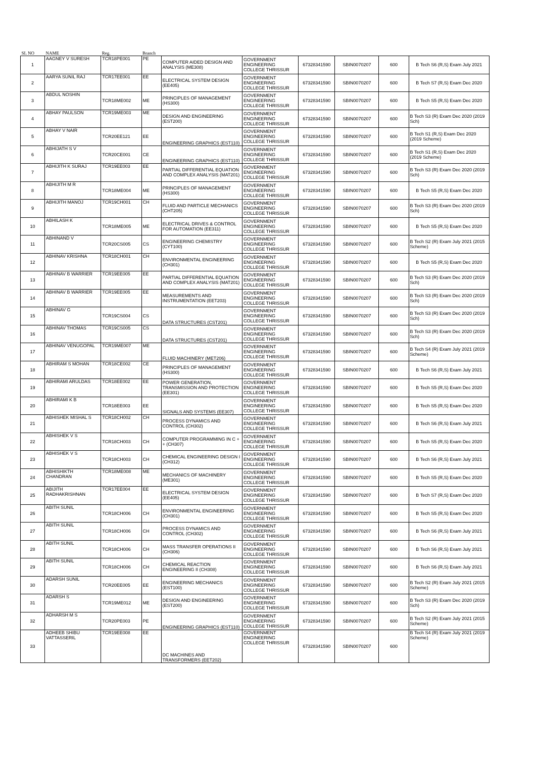| SL NO | NAME | Reg. | Branch | | | | | | |
| 1 | AAGNEY V SURESH | TCR18PE001 | PE | COMPUTER AIDED DESIGN AND ANALYSIS (ME308) | GOVERNMENT ENGINEERING COLLEGE THRISSUR | 67328341590 | SBIN0070207 | 600 | B Tech S6 (R,S) Exam July 2021 |
| 2 | AARYA SUNIL RAJ | TCR17EE001 | EE | ELECTRICAL SYSTEM DESIGN (EE405) | GOVERNMENT ENGINEERING COLLEGE THRISSUR | 67328341590 | SBIN0070207 | 600 | B Tech S7 (R,S) Exam Dec 2020 |
| 3 | ABDUL NOSHIN | TCR18ME002 | ME | PRINCIPLES OF MANAGEMENT (HS300) | GOVERNMENT ENGINEERING COLLEGE THRISSUR | 67328341590 | SBIN0070207 | 600 | B Tech S5 (R,S) Exam Dec 2020 |
| 4 | ABHAY PAULSON | TCR19ME003 | ME | DESIGN AND ENGINEERING (EST200) | GOVERNMENT ENGINEERING COLLEGE THRISSUR | 67328341590 | SBIN0070207 | 600 | B Tech S3 (R) Exam Dec 2020 (2019 Sch) |
| 5 | ABHAY V NAIR | TCR20EE121 | EE | ENGINEERING GRAPHICS (EST110) | GOVERNMENT ENGINEERING COLLEGE THRISSUR | 67328341590 | SBIN0070207 | 600 | B Tech S1 (R,S) Exam Dec 2020 (2019 Scheme) |
| 6 | ABHIJATH S V | TCR20CE001 | CE | ENGINEERING GRAPHICS (EST110) | GOVERNMENT ENGINEERING COLLEGE THRISSUR | 67328341590 | SBIN0070207 | 600 | B Tech S1 (R,S) Exam Dec 2020 (2019 Scheme) |
| 7 | ABHIJITH K SURAJ | TCR19EE003 | EE | PARTIAL DIFFERENTIAL EQUATION AND COMPLEX ANALYSIS (MAT201) | GOVERNMENT ENGINEERING COLLEGE THRISSUR | 67328341590 | SBIN0070207 | 600 | B Tech S3 (R) Exam Dec 2020 (2019 Sch) |
| 8 | ABHIJITH M R | TCR18ME004 | ME | PRINCIPLES OF MANAGEMENT (HS300) | GOVERNMENT ENGINEERING COLLEGE THRISSUR | 67328341590 | SBIN0070207 | 600 | B Tech S5 (R,S) Exam Dec 2020 |
| 9 | ABHIJITH MANOJ | TCR19CH001 | CH | FLUID AND PARTICLE MECHANICS (CHT205) | GOVERNMENT ENGINEERING COLLEGE THRISSUR | 67328341590 | SBIN0070207 | 600 | B Tech S3 (R) Exam Dec 2020 (2019 Sch) |
| 10 | ABHILASH K | TCR18ME005 | ME | ELECTRICAL DRIVES & CONTROL FOR AUTOMATION (EE311) | GOVERNMENT ENGINEERING COLLEGE THRISSUR | 67328341590 | SBIN0070207 | 600 | B Tech S5 (R,S) Exam Dec 2020 |
| 11 | ABHINAND V | TCR20CS005 | CS | ENGINEERING CHEMISTRY (CYT100) | GOVERNMENT ENGINEERING COLLEGE THRISSUR | 67328341590 | SBIN0070207 | 600 | B Tech S2 (R) Exam July 2021 (2015 Scheme) |
| 12 | ABHINAV KRISHNA | TCR18CH001 | CH | ENVIRONMENTAL ENGINEERING (CH301) | GOVERNMENT ENGINEERING COLLEGE THRISSUR | 67328341590 | SBIN0070207 | 600 | B Tech S5 (R,S) Exam Dec 2020 |
| 13 | ABHINAV B WARRIER | TCR19EE005 | EE | PARTIAL DIFFERENTIAL EQUATION AND COMPLEX ANALYSIS (MAT201) | GOVERNMENT ENGINEERING COLLEGE THRISSUR | 67328341590 | SBIN0070207 | 600 | B Tech S3 (R) Exam Dec 2020 (2019 Sch) |
| 14 | ABHINAV B WARRIER | TCR19EE005 | EE | MEASUREMENTS AND INSTRUMENTATION (EET203) | GOVERNMENT ENGINEERING COLLEGE THRISSUR | 67328341590 | SBIN0070207 | 600 | B Tech S3 (R) Exam Dec 2020 (2019 Sch) |
| 15 | ABHINAV G | TCR19CS004 | CS | DATA STRUCTURES (CST201) | GOVERNMENT ENGINEERING COLLEGE THRISSUR | 67328341590 | SBIN0070207 | 600 | B Tech S3 (R) Exam Dec 2020 (2019 Sch) |
| 16 | ABHINAV THOMAS | TCR19CS005 | CS | DATA STRUCTURES (CST201) | GOVERNMENT ENGINEERING COLLEGE THRISSUR | 67328341590 | SBIN0070207 | 600 | B Tech S3 (R) Exam Dec 2020 (2019 Sch) |
| 17 | ABHINAV VENUGOPAL | TCR19ME007 | ME | FLUID MACHINERY (MET206) | GOVERNMENT ENGINEERING COLLEGE THRISSUR | 67328341590 | SBIN0070207 | 600 | B Tech S4 (R) Exam July 2021 (2019 Scheme) |
| 18 | ABHIRAM S MOHAN | TCR18CE002 | CE | PRINCIPLES OF MANAGEMENT (HS300) | GOVERNMENT ENGINEERING COLLEGE THRISSUR | 67328341590 | SBIN0070207 | 600 | B Tech S6 (R,S) Exam July 2021 |
| 19 | ABHIRAMI ARULDAS | TCR18EE002 | EE | POWER GENERATION, TRANSMISSION AND PROTECTION (EE301) | GOVERNMENT ENGINEERING COLLEGE THRISSUR | 67328341590 | SBIN0070207 | 600 | B Tech S5 (R,S) Exam Dec 2020 |
| 20 | ABHIRAMI K B | TCR18EE003 | EE | SIGNALS AND SYSTEMS (EE307) | GOVERNMENT ENGINEERING COLLEGE THRISSUR | 67328341590 | SBIN0070207 | 600 | B Tech S5 (R,S) Exam Dec 2020 |
| 21 | ABHISHEK MISHAL S | TCR18CH002 | CH | PROCESS DYNAMICS AND CONTROL (CH302) | GOVERNMENT ENGINEERING COLLEGE THRISSUR | 67328341590 | SBIN0070207 | 600 | B Tech S6 (R,S) Exam July 2021 |
| 22 | ABHISHEK V S | TCR18CH003 | CH | COMPUTER PROGRAMMING IN C + + (CH307) | GOVERNMENT ENGINEERING COLLEGE THRISSUR | 67328341590 | SBIN0070207 | 600 | B Tech S5 (R,S) Exam Dec 2020 |
| 23 | ABHISHEK V S | TCR18CH003 | CH | CHEMICAL ENGINEERING DESIGN I (CH312) | GOVERNMENT ENGINEERING COLLEGE THRISSUR | 67328341590 | SBIN0070207 | 600 | B Tech S6 (R,S) Exam July 2021 |
| 24 | ABHISHIKTH CHANDRAN | TCR18ME008 | ME | MECHANICS OF MACHINERY (ME301) | GOVERNMENT ENGINEERING COLLEGE THRISSUR | 67328341590 | SBIN0070207 | 600 | B Tech S5 (R,S) Exam Dec 2020 |
| 25 | ABIJITH RADHAKRISHNAN | TCR17EE004 | EE | ELECTRICAL SYSTEM DESIGN (EE405) | GOVERNMENT ENGINEERING COLLEGE THRISSUR | 67328341590 | SBIN0070207 | 600 | B Tech S7 (R,S) Exam Dec 2020 |
| 26 | ABITH SUNIL | TCR18CH006 | CH | ENVIRONMENTAL ENGINEERING (CH301) | GOVERNMENT ENGINEERING COLLEGE THRISSUR | 67328341590 | SBIN0070207 | 600 | B Tech S5 (R,S) Exam Dec 2020 |
| 27 | ABITH SUNIL | TCR18CH006 | CH | PROCESS DYNAMICS AND CONTROL (CH302) | GOVERNMENT ENGINEERING COLLEGE THRISSUR | 67328341590 | SBIN0070207 | 600 | B Tech S6 (R,S) Exam July 2021 |
| 28 | ABITH SUNIL | TCR18CH006 | CH | MASS TRANSFER OPERATIONS II (CH306) | GOVERNMENT ENGINEERING COLLEGE THRISSUR | 67328341590 | SBIN0070207 | 600 | B Tech S6 (R,S) Exam July 2021 |
| 29 | ABITH SUNIL | TCR18CH006 | CH | CHEMICAL REACTION ENGINEERING II (CH308) | GOVERNMENT ENGINEERING COLLEGE THRISSUR | 67328341590 | SBIN0070207 | 600 | B Tech S6 (R,S) Exam July 2021 |
| 30 | ADARSH SUNIL | TCR20EE005 | EE | ENGINEERING MECHANICS (EST100) | GOVERNMENT ENGINEERING COLLEGE THRISSUR | 67328341590 | SBIN0070207 | 600 | B Tech S2 (R) Exam July 2021 (2015 Scheme) |
| 31 | ADARSH S | TCR19ME012 | ME | DESIGN AND ENGINEERING (EST200) | GOVERNMENT ENGINEERING COLLEGE THRISSUR | 67328341590 | SBIN0070207 | 600 | B Tech S3 (R) Exam Dec 2020 (2019 Sch) |
| 32 | ADHARSH M S | TCR20PE003 | PE | ENGINEERING GRAPHICS (EST110) | GOVERNMENT ENGINEERING COLLEGE THRISSUR | 67328341590 | SBIN0070207 | 600 | B Tech S2 (R) Exam July 2021 (2015 Scheme) |
| 33 | ADHEEB SHIBU VATTASSERIL | TCR19EE008 | EE | DC MACHINES AND TRANSFORMERS (EET202) | GOVERNMENT ENGINEERING COLLEGE THRISSUR | 67328341590 | SBIN0070207 | 600 | B Tech S4 (R) Exam July 2021 (2019 Scheme) |